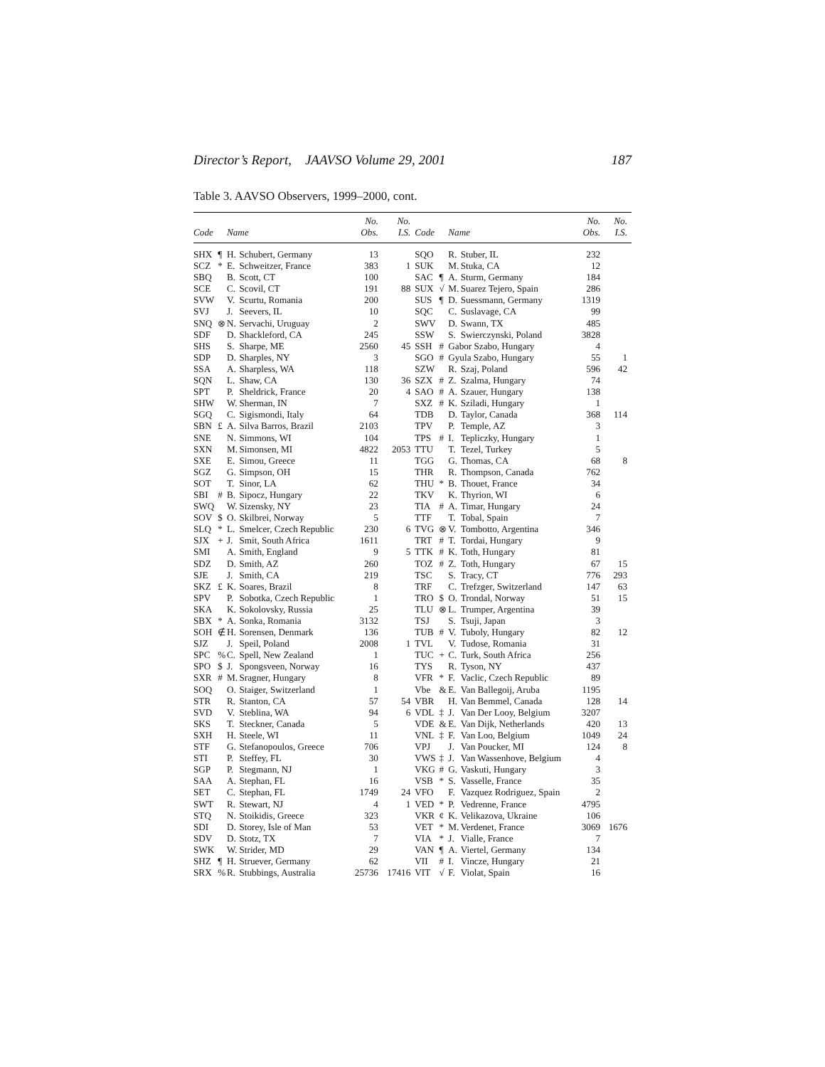Director’s Report, JAAVSO Volume 29, 2001 187
Table 3. AAVSO Observers, 1999–2000, cont.
| Code | | Name | | No. Obs. | No. I.S. | Code | | Name | | No. Obs. | No. I.S. |
| --- | --- | --- | --- | --- | --- | --- | --- | --- | --- | --- | --- |
| SHX | ¶ | H. | Schubert, Germany | 13 | | SQO | | R. | Stuber, IL | 232 | |
| SCZ | * | E. | Schweitzer, France | 383 | 1 | SUK | | M. | Stuka, CA | 12 | |
| SBQ | | B. | Scott, CT | 100 | | SAC | ¶ | A. | Sturm, Germany | 184 | |
| SCE | | C. | Scovil, CT | 191 | 88 | SUX | √ | M. | Suarez Tejero, Spain | 286 | |
| SVW | | V. | Scurtu, Romania | 200 | | SUS | ¶ | D. | Suessmann, Germany | 1319 | |
| SVJ | | J. | Seevers, IL | 10 | | SQC | | C. | Suslavage, CA | 99 | |
| SNQ | ⊗ | N. | Servachi, Uruguay | 2 | | SWV | | D. | Swann, TX | 485 | |
| SDF | | D. | Shackleford, CA | 245 | | SSW | | S. | Swierczynski, Poland | 3828 | |
| SHS | | S. | Sharpe, ME | 2560 | 45 | SSH | # | Gabor Szabo, Hungary | | 4 | |
| SDP | | D. | Sharples, NY | 3 | | SGO | # | Gyula Szabo, Hungary | | 55 | 1 |
| SSA | | A. | Sharpless, WA | 118 | | SZW | | R. | Szaj, Poland | 596 | 42 |
| SQN | | L. | Shaw, CA | 130 | 36 | SZX | # | Z. | Szalma, Hungary | 74 | |
| SPT | | P. | Sheldrick, France | 20 | 4 | SAO | # | A. | Szauer, Hungary | 138 | |
| SHW | | W. | Sherman, IN | 7 | | SXZ | # | K. | Sziladi, Hungary | 1 | |
| SGQ | | C. | Sigismondi, Italy | 64 | | TDB | | D. | Taylor, Canada | 368 | 114 |
| SBN | £ | A. | Silva Barros, Brazil | 2103 | | TPV | | P. | Temple, AZ | 3 | |
| SNE | | N. | Simmons, WI | 104 | | TPS | # | I. | Tepliczky, Hungary | 1 | |
| SXN | | M. | Simonsen, MI | 4822 | 2053 | TTU | | T. | Tezel, Turkey | 5 | |
| SXE | | E. | Simou, Greece | 11 | | TGG | | G. | Thomas, CA | 68 | 8 |
| SGZ | | G. | Simpson, OH | 15 | | THR | | R. | Thompson, Canada | 762 | |
| SOT | | T. | Sinor, LA | 62 | | THU | * | B. | Thouet, France | 34 | |
| SBI | # | B. | Sipocz, Hungary | 22 | | TKV | | K. | Thyrion, WI | 6 | |
| SWQ | | W. | Sizensky, NY | 23 | | TIA | # | A. | Timar, Hungary | 24 | |
| SOV | $ | O. | Skilbrei, Norway | 5 | | TTF | | T. | Tobal, Spain | 7 | |
| SLQ | * | L. | Smelcer, Czech Republic | 230 | 6 | TVG | ⊗ | V. | Tombotto, Argentina | 346 | |
| SJX | + | J. | Smit, South Africa | 1611 | | TRT | # | T. | Tordai, Hungary | 9 | |
| SMI | | A. | Smith, England | 9 | 5 | TTK | # | K. | Toth, Hungary | 81 | |
| SDZ | | D. | Smith, AZ | 260 | | TOZ | # | Z. | Toth, Hungary | 67 | 15 |
| SJE | | J. | Smith, CA | 219 | | TSC | | S. | Tracy, CT | 776 | 293 |
| SKZ | £ | K. | Soares, Brazil | 8 | | TRF | | C. | Trefzger, Switzerland | 147 | 63 |
| SPV | | P. | Sobotka, Czech Republic | 1 | | TRO | $ | O. | Trondal, Norway | 51 | 15 |
| SKA | | K. | Sokolovsky, Russia | 25 | | TLU | ⊗ | L. | Trumper, Argentina | 39 | |
| SBX | * | A. | Sonka, Romania | 3132 | | TSJ | | S. | Tsuji, Japan | 3 | |
| SOH | ∉ | H. | Sorensen, Denmark | 136 | | TUB | # | V. | Tuboly, Hungary | 82 | 12 |
| SJZ | | J. | Speil, Poland | 2008 | 1 | TVL | | V. | Tudose, Romania | 31 | |
| SPC | % | C. | Spell, New Zealand | 1 | | TUC | + | C. | Turk, South Africa | 256 | |
| SPO | $ | J. | Spongsveen, Norway | 16 | | TYS | | R. | Tyson, NY | 437 | |
| SXR | # | M. | Sragner, Hungary | 8 | | VFR | * | F. | Vaclic, Czech Republic | 89 | |
| SOQ | | O. | Staiger, Switzerland | 1 | | Vbe | & | E. | Van Ballegoij, Aruba | 1195 | |
| STR | | R. | Stanton, CA | 57 | 54 | VBR | | H. | Van Bemmel, Canada | 128 | 14 |
| SVD | | V. | Steblina, WA | 94 | 6 | VDL | ‡ | J. | Van Der Looy, Belgium | 3207 | |
| SKS | | T. | Steckner, Canada | 5 | | VDE | & | E. | Van Dijk, Netherlands | 420 | 13 |
| SXH | | H. | Steele, WI | 11 | | VNL | ‡ | F. | Van Loo, Belgium | 1049 | 24 |
| STF | | G. | Stefanopoulos, Greece | 706 | | VPJ | | J. | Van Poucker, MI | 124 | 8 |
| STI | | P. | Steffey, FL | 30 | | VWS | ‡ | J. | Van Wassenhove, Belgium | 4 | |
| SGP | | P. | Stegmann, NJ | 1 | | VKG | # | G. | Vaskuti, Hungary | 3 | |
| SAA | | A. | Stephan, FL | 16 | | VSB | * | S. | Vasselle, France | 35 | |
| SET | | C. | Stephan, FL | 1749 | 24 | VFO | | F. | Vazquez Rodriguez, Spain | 2 | |
| SWT | | R. | Stewart, NJ | 4 | 1 | VED | * | P. | Vedrenne, France | 4795 | |
| STQ | | N. | Stoikidis, Greece | 323 | | VKR | ¢ | K. | Velikazova, Ukraine | 106 | |
| SDI | | D. | Storey, Isle of Man | 53 | | VET | * | M. | Verdenet, France | 3069 | 1676 |
| SDV | | D. | Stotz, TX | 7 | | VIA | * | J. | Vialle, France | 7 | |
| SWK | | W. | Strider, MD | 29 | | VAN | ¶ | A. | Viertel, Germany | 134 | |
| SHZ | ¶ | H. | Struever, Germany | 62 | | VII | # | I. | Vincze, Hungary | 21 | |
| SRX | % | R. | Stubbings, Australia | 25736 | 17416 | VIT | √ | F. | Violat, Spain | 16 | |